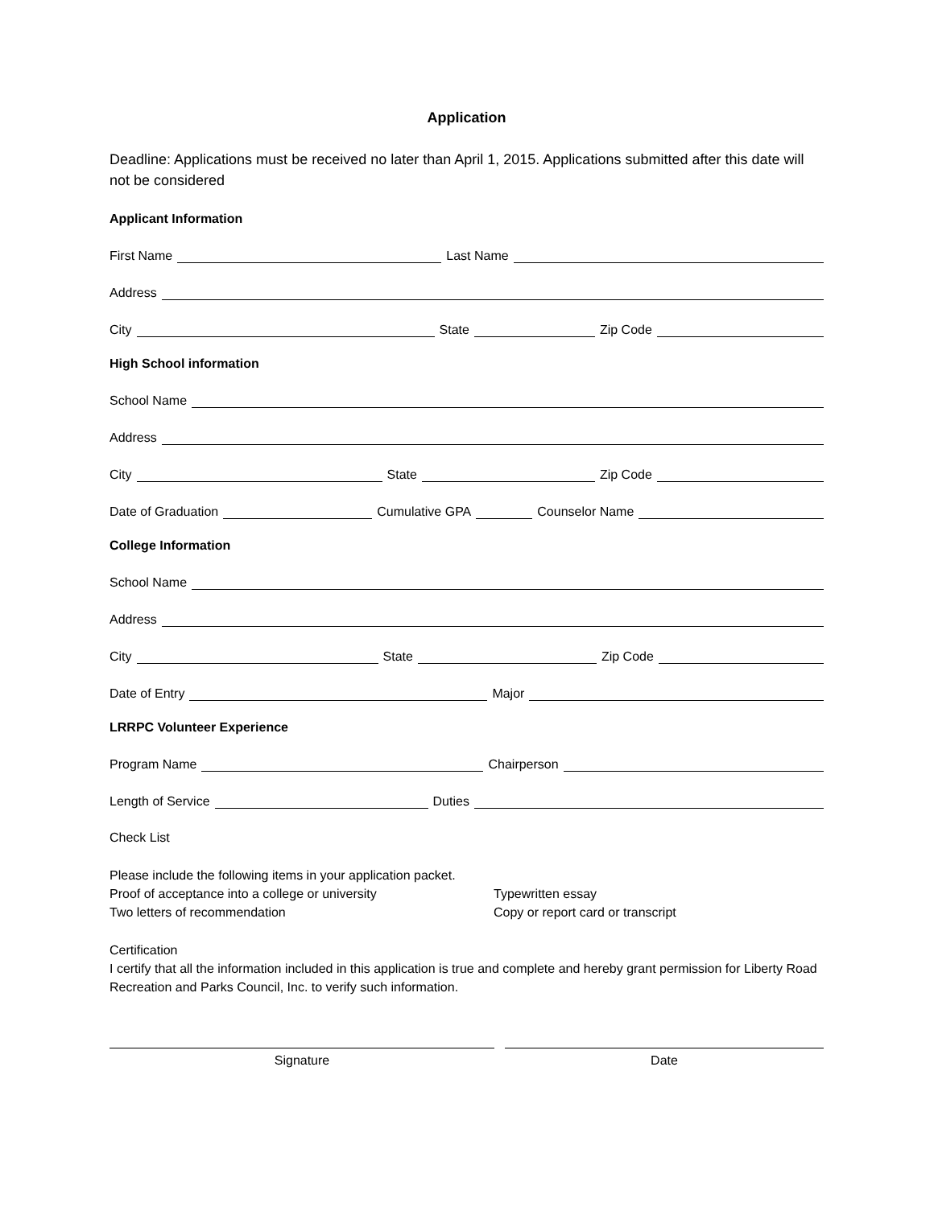Application
Deadline: Applications must be received no later than April 1, 2015. Applications submitted after this date will not be considered
Applicant Information
First Name
Last Name
Address
City
State
Zip Code
High School information
School Name
Address
City
State
Zip Code
Date of Graduation
Cumulative GPA
Counselor Name
College Information
School Name
Address
City
State
Zip Code
Date of Entry
Major
LRRPC Volunteer Experience
Program Name
Chairperson
Length of Service
Duties
Check List
Please include the following items in your application packet.
Proof of acceptance into a college or university Typewritten essay
Two letters of recommendation Copy or report card or transcript
Certification
I certify that all the information included in this application is true and complete and hereby grant permission for Liberty Road Recreation and Parks Council, Inc. to verify such information.
Signature Date